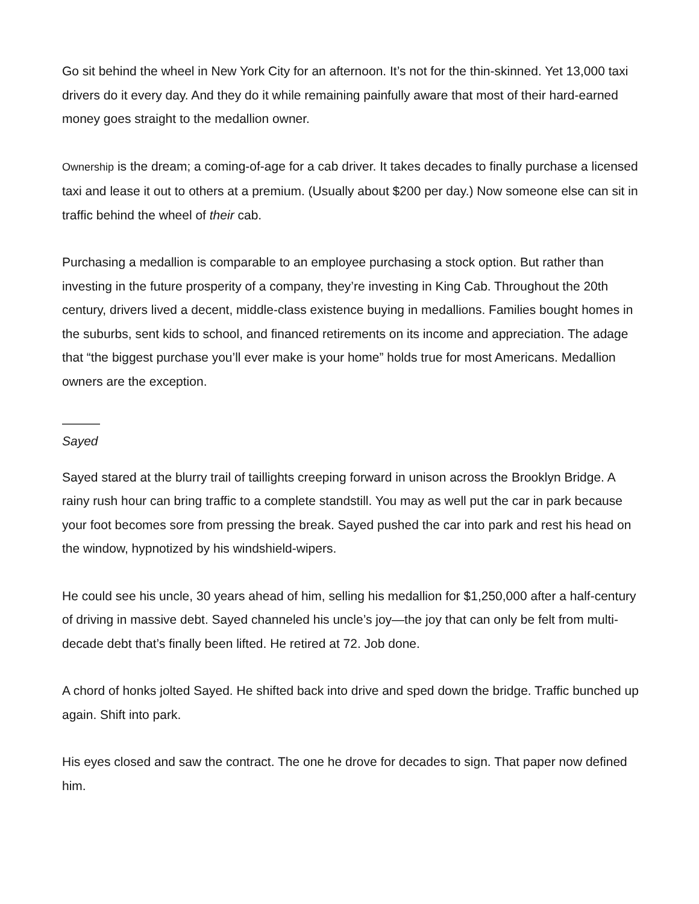Go sit behind the wheel in New York City for an afternoon. It’s not for the thin-skinned. Yet 13,000 taxi drivers do it every day. And they do it while remaining painfully aware that most of their hard-earned money goes straight to the medallion owner.
Ownership is the dream; a coming-of-age for a cab driver. It takes decades to finally purchase a licensed taxi and lease it out to others at a premium. (Usually about $200 per day.) Now someone else can sit in traffic behind the wheel of their cab.
Purchasing a medallion is comparable to an employee purchasing a stock option. But rather than investing in the future prosperity of a company, they’re investing in King Cab. Throughout the 20th century, drivers lived a decent, middle-class existence buying in medallions. Families bought homes in the suburbs, sent kids to school, and financed retirements on its income and appreciation. The adage that “the biggest purchase you’ll ever make is your home” holds true for most Americans. Medallion owners are the exception.
———
Sayed
Sayed stared at the blurry trail of taillights creeping forward in unison across the Brooklyn Bridge. A rainy rush hour can bring traffic to a complete standstill. You may as well put the car in park because your foot becomes sore from pressing the break. Sayed pushed the car into park and rest his head on the window, hypnotized by his windshield-wipers.
He could see his uncle, 30 years ahead of him, selling his medallion for $1,250,000 after a half-century of driving in massive debt. Sayed channeled his uncle’s joy—the joy that can only be felt from multi-decade debt that’s finally been lifted. He retired at 72. Job done.
A chord of honks jolted Sayed. He shifted back into drive and sped down the bridge. Traffic bunched up again. Shift into park.
His eyes closed and saw the contract. The one he drove for decades to sign. That paper now defined him.